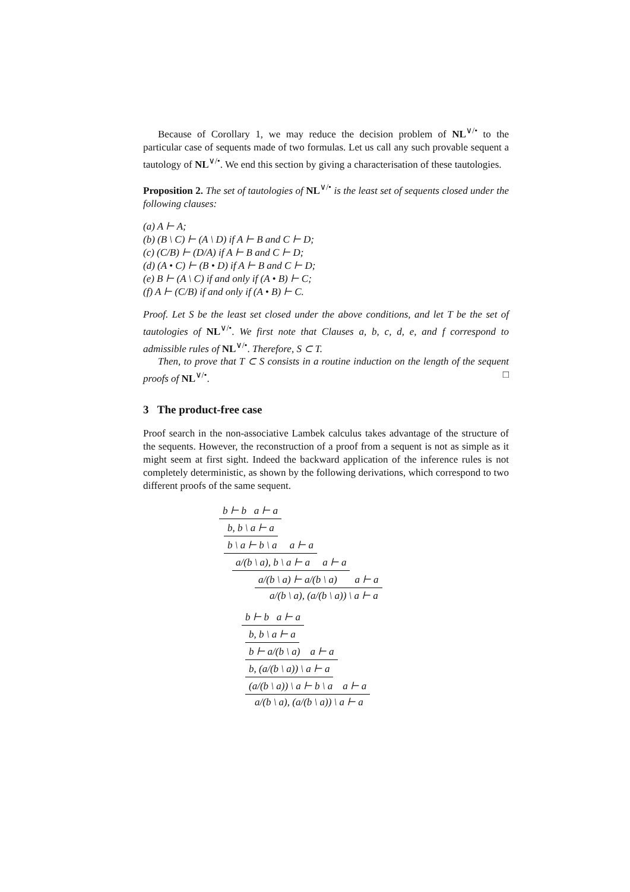Because of Corollary 1, we may reduce the decision problem of NL<sup>∨/•</sup> to the particular case of sequents made of two formulas. Let us call any such provable sequent a tautology of NL<sup>∨/•</sup>. We end this section by giving a characterisation of these tautologies.
Proposition 2. The set of tautologies of NL<sup>∨/•</sup> is the least set of sequents closed under the following clauses:
(a) A ⊢ A;
(b) (B \ C) ⊢ (A \ D) if A ⊢ B and C ⊢ D;
(c) (C/B) ⊢ (D/A) if A ⊢ B and C ⊢ D;
(d) (A • C) ⊢ (B • D) if A ⊢ B and C ⊢ D;
(e) B ⊢ (A \ C) if and only if (A • B) ⊢ C;
(f) A ⊢ (C/B) if and only if (A • B) ⊢ C.
Proof. Let S be the least set closed under the above conditions, and let T be the set of tautologies of NL<sup>∨/•</sup>. We first note that Clauses a, b, c, d, e, and f correspond to admissible rules of NL<sup>∨/•</sup>. Therefore, S ⊂ T.
Then, to prove that T ⊂ S consists in a routine induction on the length of the sequent proofs of NL<sup>∨/•</sup>. □
3 The product-free case
Proof search in the non-associative Lambek calculus takes advantage of the structure of the sequents. However, the reconstruction of a proof from a sequent is not as simple as it might seem at first sight. Indeed the backward application of the inference rules is not completely deterministic, as shown by the following derivations, which correspond to two different proofs of the same sequent.
b ⊢ b a ⊢ a
b, b \ a ⊢ a
b \ a ⊢ b \ a a ⊢ a
a/(b \ a), b \ a ⊢ a a ⊢ a
a/(b \ a) ⊢ a/(b \ a) a ⊢ a
a/(b \ a), (a/(b \ a)) \ a ⊢ a
b ⊢ b a ⊢ a
b, b \ a ⊢ a
b ⊢ a/(b \ a) a ⊢ a
b, (a/(b \ a)) \ a ⊢ a
(a/(b \ a)) \ a ⊢ b \ a a ⊢ a
a/(b \ a), (a/(b \ a)) \ a ⊢ a